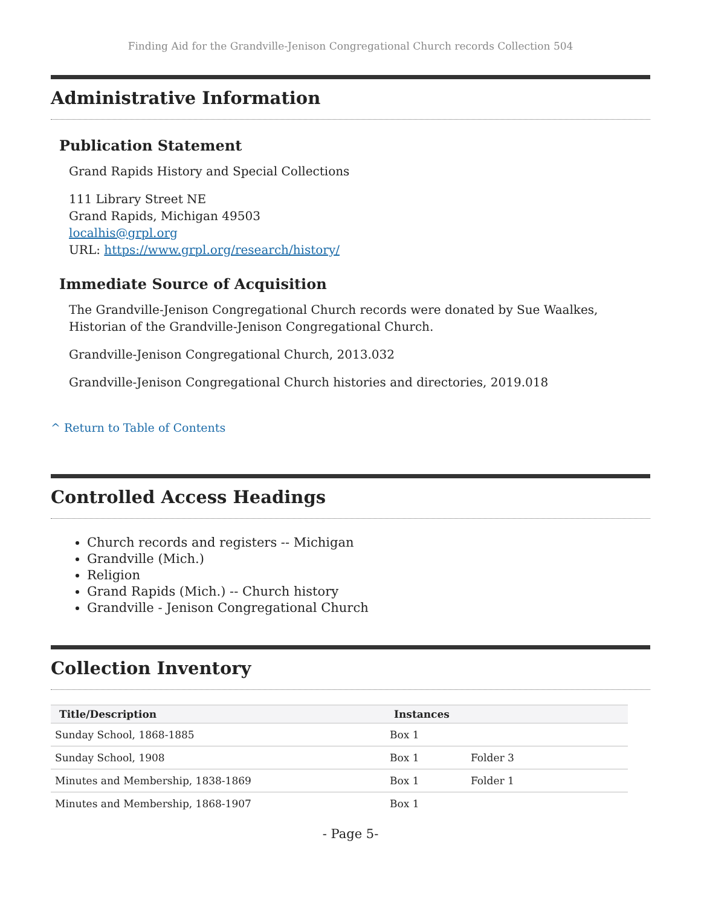Finding Aid for the Grandville-Jenison Congregational Church records Collection 504
Administrative Information
Publication Statement
Grand Rapids History and Special Collections
111 Library Street NE
Grand Rapids, Michigan 49503
localhis@grpl.org
URL: https://www.grpl.org/research/history/
Immediate Source of Acquisition
The Grandville-Jenison Congregational Church records were donated by Sue Waalkes, Historian of the Grandville-Jenison Congregational Church.
Grandville-Jenison Congregational Church, 2013.032
Grandville-Jenison Congregational Church histories and directories, 2019.018
^ Return to Table of Contents
Controlled Access Headings
Church records and registers -- Michigan
Grandville (Mich.)
Religion
Grand Rapids (Mich.) -- Church history
Grandville - Jenison Congregational Church
Collection Inventory
| Title/Description | Instances | |
| --- | --- | --- |
| Sunday School, 1868-1885 | Box 1 | |
| Sunday School, 1908 | Box 1 | Folder 3 |
| Minutes and Membership, 1838-1869 | Box 1 | Folder 1 |
| Minutes and Membership, 1868-1907 | Box 1 | |
- Page 5-